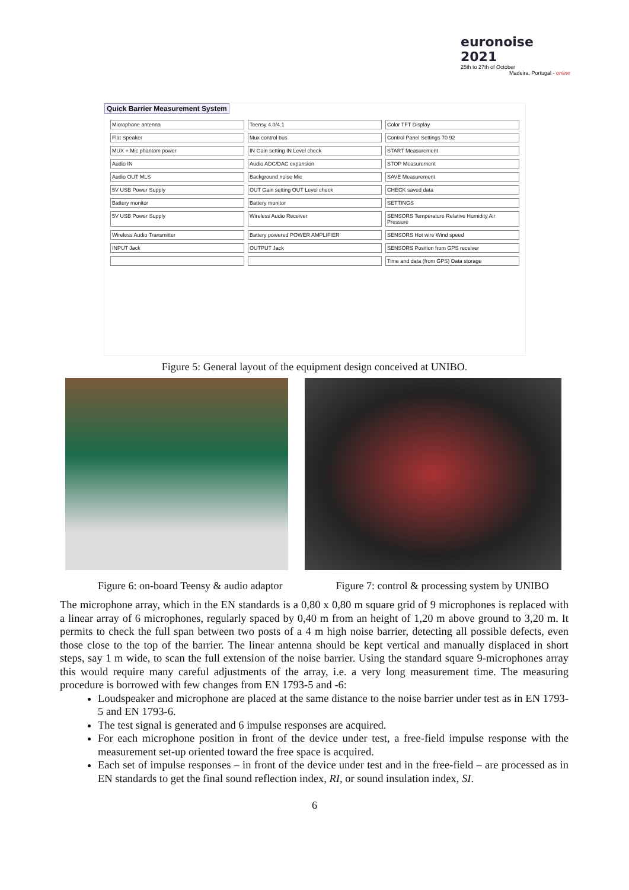euronoise 2021
25th to 27th of October
Madeira, Portugal - online
Quick Barrier Measurement System
Microphone antenna Teensy 4.0/4.1 Color TFT Display Flat Speaker Mux control bus Control Panel Settings 70 92 MUX + Mic phantom power IN Gain setting IN Level check START Measurement Audio IN Audio ADC/DAC expansion STOP Measurement Audio OUT MLS Background noise Mic SAVE Measurement 5V USB Power Supply OUT Gain setting OUT Level check CHECK saved data Battery monitor Battery monitor SETTINGS 5V USB Power Supply Wireless Audio Receiver SENSORS Temperature Relative Humidity Air Pressure Wireless Audio Transmitter Battery powered POWER AMPLIFIER SENSORS Hot wire Wind speed INPUT Jack OUTPUT Jack SENSORS Position from GPS receiver Time and data (from GPS) Data storage
Figure 5: General layout of the equipment design conceived at UNIBO.
Figure 6: on-board Teensy & audio adaptor Figure 7: control & processing system by UNIBO
The microphone array, which in the EN standards is a 0,80 x 0,80 m square grid of 9 microphones is replaced with a linear array of 6 microphones, regularly spaced by 0,40 m from an height of 1,20 m above ground to 3,20 m. It permits to check the full span between two posts of a 4 m high noise barrier, detecting all possible defects, even those close to the top of the barrier. The linear antenna should be kept vertical and manually displaced in short steps, say 1 m wide, to scan the full extension of the noise barrier. Using the standard square 9-microphones array this would require many careful adjustments of the array, i.e. a very long measurement time. The measuring procedure is borrowed with few changes from EN 1793-5 and -6:
Loudspeaker and microphone are placed at the same distance to the noise barrier under test as in EN 1793-5 and EN 1793-6.
The test signal is generated and 6 impulse responses are acquired.
For each microphone position in front of the device under test, a free-field impulse response with the measurement set-up oriented toward the free space is acquired.
Each set of impulse responses – in front of the device under test and in the free-field – are processed as in EN standards to get the final sound reflection index, RI, or sound insulation index, SI.
6